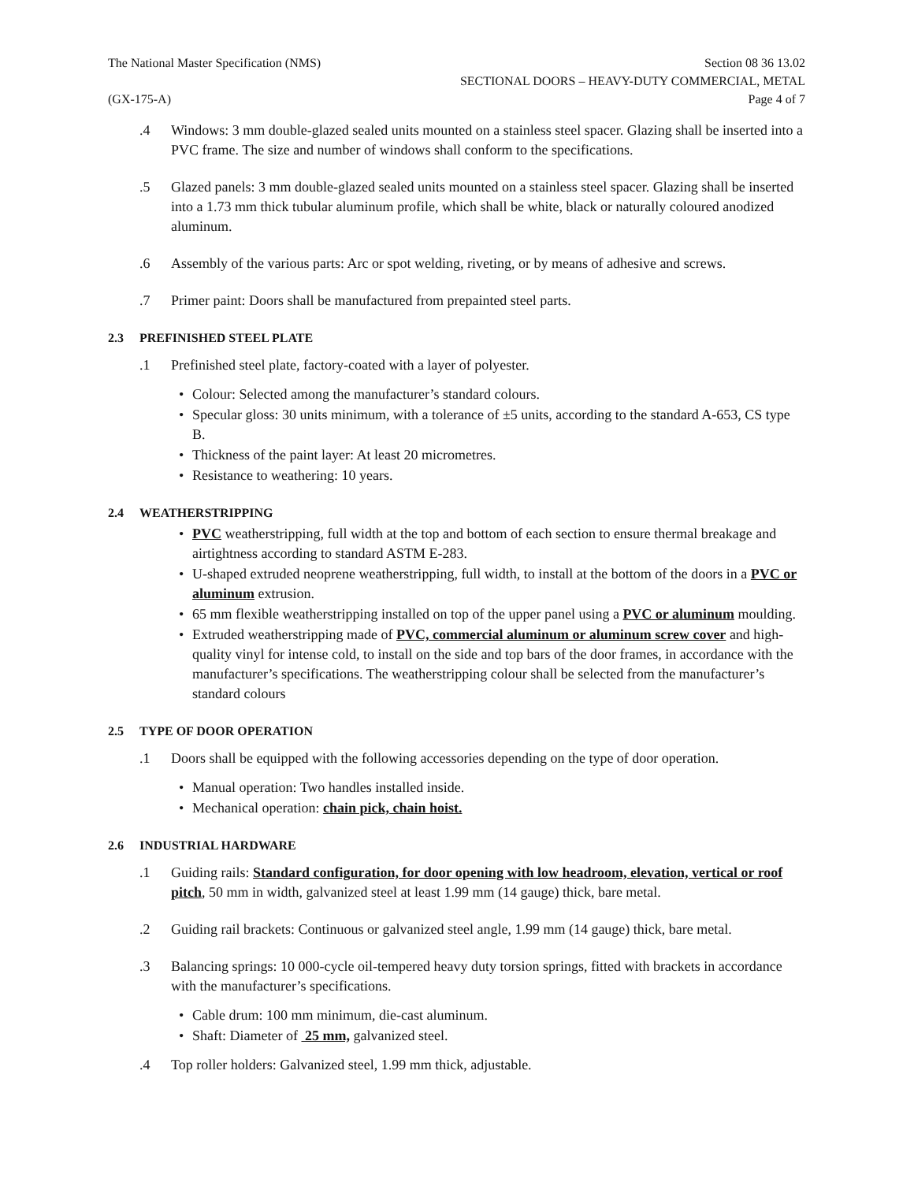The National Master Specification (NMS)
Section 08 36 13.02
SECTIONAL DOORS – HEAVY-DUTY COMMERCIAL, METAL
(GX-175-A) Page 4 of 7
.4 Windows: 3 mm double-glazed sealed units mounted on a stainless steel spacer. Glazing shall be inserted into a PVC frame. The size and number of windows shall conform to the specifications.
.5 Glazed panels: 3 mm double-glazed sealed units mounted on a stainless steel spacer. Glazing shall be inserted into a 1.73 mm thick tubular aluminum profile, which shall be white, black or naturally coloured anodized aluminum.
.6 Assembly of the various parts: Arc or spot welding, riveting, or by means of adhesive and screws.
.7 Primer paint: Doors shall be manufactured from prepainted steel parts.
2.3 PREFINISHED STEEL PLATE
.1 Prefinished steel plate, factory-coated with a layer of polyester.
Colour: Selected among the manufacturer’s standard colours.
Specular gloss: 30 units minimum, with a tolerance of ±5 units, according to the standard A-653, CS type B.
Thickness of the paint layer: At least 20 micrometres.
Resistance to weathering: 10 years.
2.4 WEATHERSTRIPPING
PVC weatherstripping, full width at the top and bottom of each section to ensure thermal breakage and airtightness according to standard ASTM E-283.
U-shaped extruded neoprene weatherstripping, full width, to install at the bottom of the doors in a PVC or aluminum extrusion.
65 mm flexible weatherstripping installed on top of the upper panel using a PVC or aluminum moulding.
Extruded weatherstripping made of PVC, commercial aluminum or aluminum screw cover and high-quality vinyl for intense cold, to install on the side and top bars of the door frames, in accordance with the manufacturer’s specifications. The weatherstripping colour shall be selected from the manufacturer’s standard colours
2.5 TYPE OF DOOR OPERATION
.1 Doors shall be equipped with the following accessories depending on the type of door operation.
Manual operation: Two handles installed inside.
Mechanical operation: chain pick, chain hoist.
2.6 INDUSTRIAL HARDWARE
.1 Guiding rails: Standard configuration, for door opening with low headroom, elevation, vertical or roof pitch, 50 mm in width, galvanized steel at least 1.99 mm (14 gauge) thick, bare metal.
.2 Guiding rail brackets: Continuous or galvanized steel angle, 1.99 mm (14 gauge) thick, bare metal.
.3 Balancing springs: 10 000-cycle oil-tempered heavy duty torsion springs, fitted with brackets in accordance with the manufacturer’s specifications.
Cable drum: 100 mm minimum, die-cast aluminum.
Shaft: Diameter of 25 mm, galvanized steel.
.4 Top roller holders: Galvanized steel, 1.99 mm thick, adjustable.